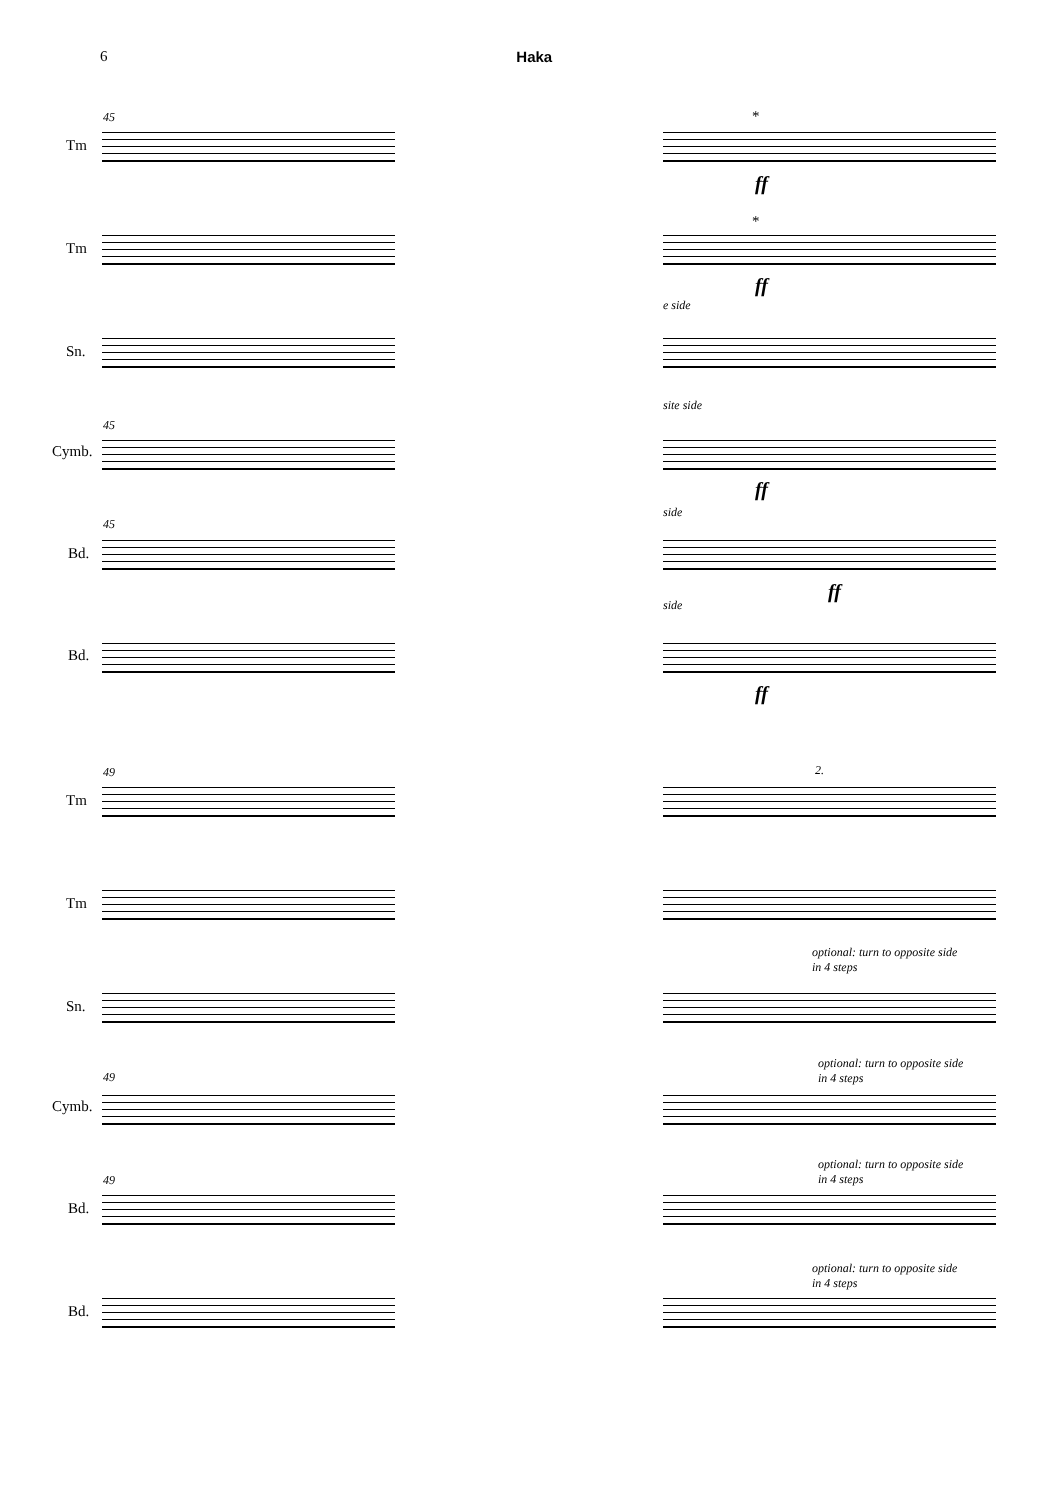6 Haka
45
Tm
Tm
Sn.
45
Cymb.
45
Bd.
Bd.
49
Tm
Tm
Sn.
49
Cymb.
49
Bd.
Bd.
*
ff
*
ff
e side
site side
ff
side
ff
side
ff
2.
optional: turn to opposite side
in 4 steps
optional: turn to opposite side
in 4 steps
optional: turn to opposite side
in 4 steps
optional: turn to opposite side
in 4 steps